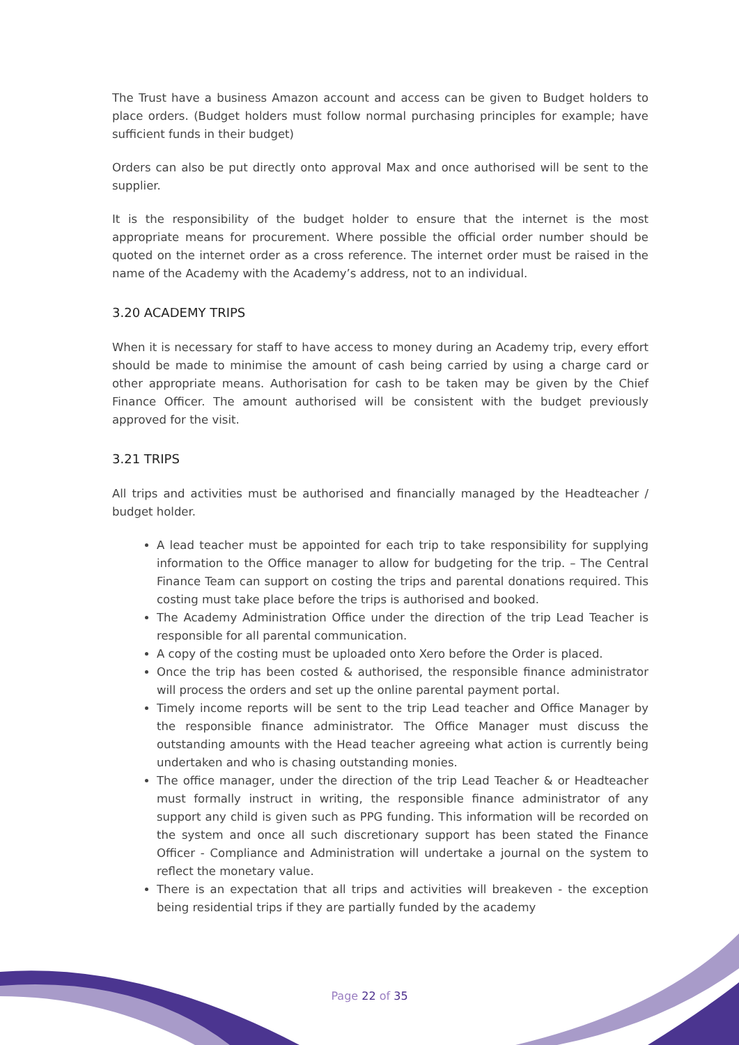The Trust have a business Amazon account and access can be given to Budget holders to place orders. (Budget holders must follow normal purchasing principles for example; have sufficient funds in their budget)
Orders can also be put directly onto approval Max and once authorised will be sent to the supplier.
It is the responsibility of the budget holder to ensure that the internet is the most appropriate means for procurement. Where possible the official order number should be quoted on the internet order as a cross reference. The internet order must be raised in the name of the Academy with the Academy’s address, not to an individual.
3.20 ACADEMY TRIPS
When it is necessary for staff to have access to money during an Academy trip, every effort should be made to minimise the amount of cash being carried by using a charge card or other appropriate means. Authorisation for cash to be taken may be given by the Chief Finance Officer. The amount authorised will be consistent with the budget previously approved for the visit.
3.21 TRIPS
All trips and activities must be authorised and financially managed by the Headteacher / budget holder.
A lead teacher must be appointed for each trip to take responsibility for supplying information to the Office manager to allow for budgeting for the trip. – The Central Finance Team can support on costing the trips and parental donations required. This costing must take place before the trips is authorised and booked.
The Academy Administration Office under the direction of the trip Lead Teacher is responsible for all parental communication.
A copy of the costing must be uploaded onto Xero before the Order is placed.
Once the trip has been costed & authorised, the responsible finance administrator will process the orders and set up the online parental payment portal.
Timely income reports will be sent to the trip Lead teacher and Office Manager by the responsible finance administrator. The Office Manager must discuss the outstanding amounts with the Head teacher agreeing what action is currently being undertaken and who is chasing outstanding monies.
The office manager, under the direction of the trip Lead Teacher & or Headteacher must formally instruct in writing, the responsible finance administrator of any support any child is given such as PPG funding. This information will be recorded on the system and once all such discretionary support has been stated the Finance Officer - Compliance and Administration will undertake a journal on the system to reflect the monetary value.
There is an expectation that all trips and activities will breakeven - the exception being residential trips if they are partially funded by the academy
Page 22 of 35